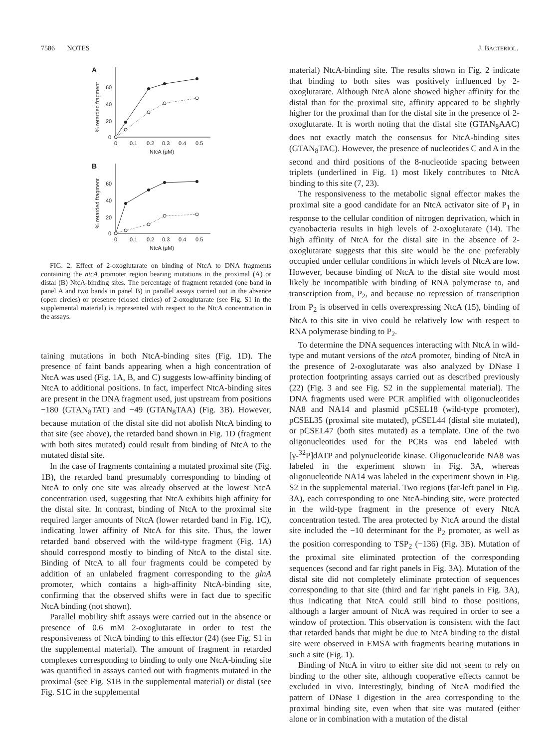7586 NOTES J. BACTERIOL.
A
60
40
20
0
0
0.1
0.2
0.3
0.4
0.5
NtcA (μM)
% retarded fragment
B
60
40
20
0
0
0.1
0.2
0.3
0.4
0.5
NtcA (μM)
% retarded fragment
FIG. 2. Effect of 2-oxoglutarate on binding of NtcA to DNA fragments containing the ntcA promoter region bearing mutations in the proximal (A) or distal (B) NtcA-binding sites. The percentage of fragment retarded (one band in panel A and two bands in panel B) in parallel assays carried out in the absence (open circles) or presence (closed circles) of 2-oxoglutarate (see Fig. S1 in the supplemental material) is represented with respect to the NtcA concentration in the assays.
taining mutations in both NtcA-binding sites (Fig. 1D). The presence of faint bands appearing when a high concentration of NtcA was used (Fig. 1A, B, and C) suggests low-affinity binding of NtcA to additional positions. In fact, imperfect NtcA-binding sites are present in the DNA fragment used, just upstream from positions −180 (GTAN<sub>8</sub>TAT) and −49 (GTAN<sub>8</sub>TAA) (Fig. 3B). However, because mutation of the distal site did not abolish NtcA binding to that site (see above), the retarded band shown in Fig. 1D (fragment with both sites mutated) could result from binding of NtcA to the mutated distal site.
In the case of fragments containing a mutated proximal site (Fig. 1B), the retarded band presumably corresponding to binding of NtcA to only one site was already observed at the lowest NtcA concentration used, suggesting that NtcA exhibits high affinity for the distal site. In contrast, binding of NtcA to the proximal site required larger amounts of NtcA (lower retarded band in Fig. 1C), indicating lower affinity of NtcA for this site. Thus, the lower retarded band observed with the wild-type fragment (Fig. 1A) should correspond mostly to binding of NtcA to the distal site. Binding of NtcA to all four fragments could be competed by addition of an unlabeled fragment corresponding to the glnA promoter, which contains a high-affinity NtcA-binding site, confirming that the observed shifts were in fact due to specific NtcA binding (not shown).
Parallel mobility shift assays were carried out in the absence or presence of 0.6 mM 2-oxoglutarate in order to test the responsiveness of NtcA binding to this effector (24) (see Fig. S1 in the supplemental material). The amount of fragment in retarded complexes corresponding to binding to only one NtcA-binding site was quantified in assays carried out with fragments mutated in the proximal (see Fig. S1B in the supplemental material) or distal (see Fig. S1C in the supplemental
material) NtcA-binding site. The results shown in Fig. 2 indicate that binding to both sites was positively influenced by 2-oxoglutarate. Although NtcA alone showed higher affinity for the distal than for the proximal site, affinity appeared to be slightly higher for the proximal than for the distal site in the presence of 2-oxoglutarate. It is worth noting that the distal site (GTAN<sub>8</sub>AAC) does not exactly match the consensus for NtcA-binding sites (GTAN<sub>8</sub>TAC). However, the presence of nucleotides C and A in the second and third positions of the 8-nucleotide spacing between triplets (underlined in Fig. 1) most likely contributes to NtcA binding to this site (7, 23).
The responsiveness to the metabolic signal effector makes the proximal site a good candidate for an NtcA activator site of P<sub>1</sub> in response to the cellular condition of nitrogen deprivation, which in cyanobacteria results in high levels of 2-oxoglutarate (14). The high affinity of NtcA for the distal site in the absence of 2-oxoglutarate suggests that this site would be the one preferably occupied under cellular conditions in which levels of NtcA are low. However, because binding of NtcA to the distal site would most likely be incompatible with binding of RNA polymerase to, and transcription from, P<sub>2</sub>, and because no repression of transcription from P<sub>2</sub> is observed in cells overexpressing NtcA (15), binding of NtcA to this site in vivo could be relatively low with respect to RNA polymerase binding to P<sub>2</sub>.
To determine the DNA sequences interacting with NtcA in wild-type and mutant versions of the ntcA promoter, binding of NtcA in the presence of 2-oxoglutarate was also analyzed by DNase I protection footprinting assays carried out as described previously (22) (Fig. 3 and see Fig. S2 in the supplemental material). The DNA fragments used were PCR amplified with oligonucleotides NA8 and NA14 and plasmid pCSEL18 (wild-type promoter), pCSEL35 (proximal site mutated), pCSEL44 (distal site mutated), or pCSEL47 (both sites mutated) as a template. One of the two oligonucleotides used for the PCRs was end labeled with [γ-<sup>32</sup>P]dATP and polynucleotide kinase. Oligonucleotide NA8 was labeled in the experiment shown in Fig. 3A, whereas oligonucleotide NA14 was labeled in the experiment shown in Fig. S2 in the supplemental material. Two regions (far-left panel in Fig. 3A), each corresponding to one NtcA-binding site, were protected in the wild-type fragment in the presence of every NtcA concentration tested. The area protected by NtcA around the distal site included the −10 determinant for the P<sub>2</sub> promoter, as well as the position corresponding to TSP<sub>2</sub> (−136) (Fig. 3B). Mutation of the proximal site eliminated protection of the corresponding sequences (second and far right panels in Fig. 3A). Mutation of the distal site did not completely eliminate protection of sequences corresponding to that site (third and far right panels in Fig. 3A), thus indicating that NtcA could still bind to those positions, although a larger amount of NtcA was required in order to see a window of protection. This observation is consistent with the fact that retarded bands that might be due to NtcA binding to the distal site were observed in EMSA with fragments bearing mutations in such a site (Fig. 1).
Binding of NtcA in vitro to either site did not seem to rely on binding to the other site, although cooperative effects cannot be excluded in vivo. Interestingly, binding of NtcA modified the pattern of DNase I digestion in the area corresponding to the proximal binding site, even when that site was mutated (either alone or in combination with a mutation of the distal